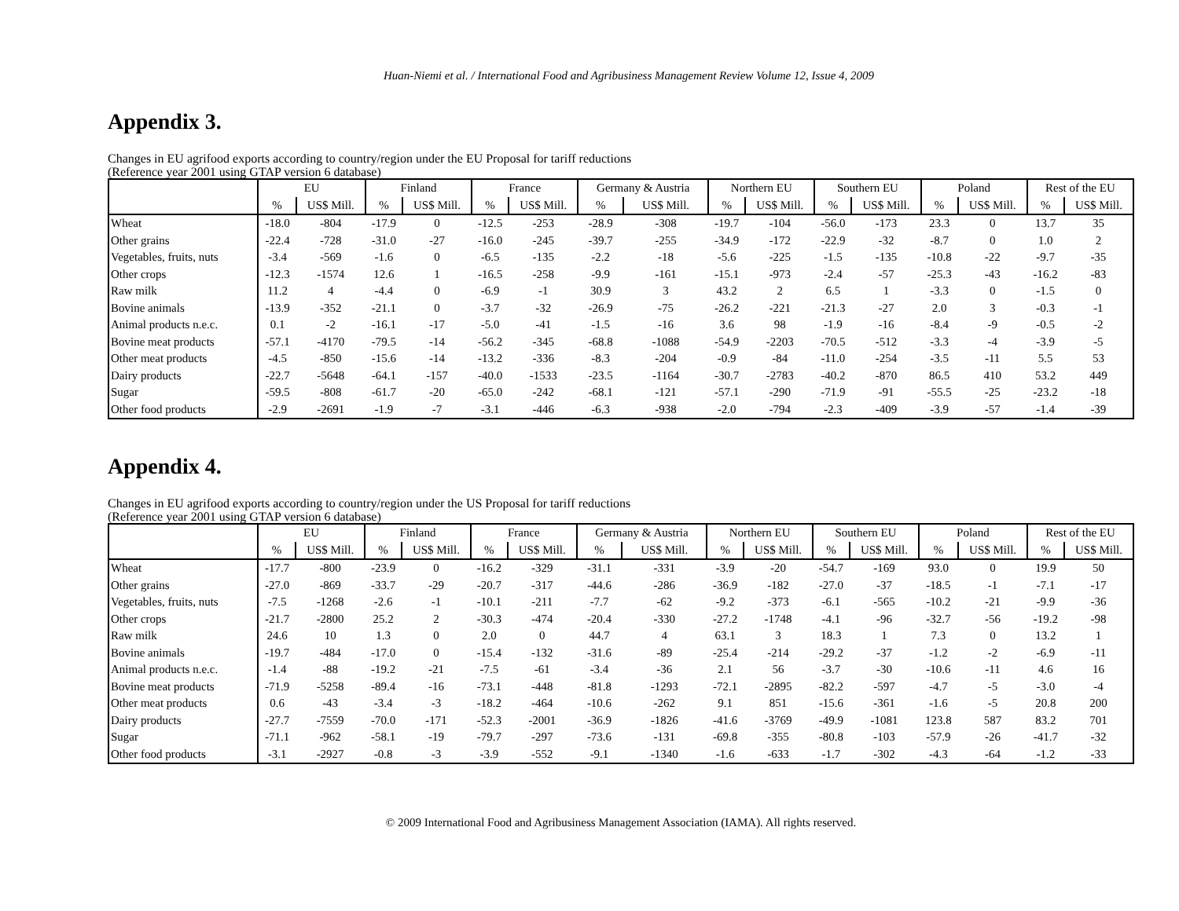Huan-Niemi et al. / International Food and Agribusiness Management Review Volume 12, Issue 4, 2009
Appendix 3.
Changes in EU agrifood exports according to country/region under the EU Proposal for tariff reductions
(Reference year 2001 using GTAP version 6 database)
| | EU | | Finland | | France | | Germany & Austria | | Northern EU | | Southern EU | | Poland | | Rest of the EU | |
| --- | --- | --- | --- | --- | --- | --- | --- | --- | --- | --- | --- | --- | --- | --- | --- | --- |
| | % | US$ Mill. | % | US$ Mill. | % | US$ Mill. | % | US$ Mill. | % | US$ Mill. | % | US$ Mill. | % | US$ Mill. | % | US$ Mill. |
| Wheat | -18.0 | -804 | -17.9 | 0 | -12.5 | -253 | -28.9 | -308 | -19.7 | -104 | -56.0 | -173 | 23.3 | 0 | 13.7 | 35 |
| Other grains | -22.4 | -728 | -31.0 | -27 | -16.0 | -245 | -39.7 | -255 | -34.9 | -172 | -22.9 | -32 | -8.7 | 0 | 1.0 | 2 |
| Vegetables, fruits, nuts | -3.4 | -569 | -1.6 | 0 | -6.5 | -135 | -2.2 | -18 | -5.6 | -225 | -1.5 | -135 | -10.8 | -22 | -9.7 | -35 |
| Other crops | -12.3 | -1574 | 12.6 | 1 | -16.5 | -258 | -9.9 | -161 | -15.1 | -973 | -2.4 | -57 | -25.3 | -43 | -16.2 | -83 |
| Raw milk | 11.2 | 4 | -4.4 | 0 | -6.9 | -1 | 30.9 | 3 | 43.2 | 2 | 6.5 | 1 | -3.3 | 0 | -1.5 | 0 |
| Bovine animals | -13.9 | -352 | -21.1 | 0 | -3.7 | -32 | -26.9 | -75 | -26.2 | -221 | -21.3 | -27 | 2.0 | 3 | -0.3 | -1 |
| Animal products n.e.c. | 0.1 | -2 | -16.1 | -17 | -5.0 | -41 | -1.5 | -16 | 3.6 | 98 | -1.9 | -16 | -8.4 | -9 | -0.5 | -2 |
| Bovine meat products | -57.1 | -4170 | -79.5 | -14 | -56.2 | -345 | -68.8 | -1088 | -54.9 | -2203 | -70.5 | -512 | -3.3 | -4 | -3.9 | -5 |
| Other meat products | -4.5 | -850 | -15.6 | -14 | -13.2 | -336 | -8.3 | -204 | -0.9 | -84 | -11.0 | -254 | -3.5 | -11 | 5.5 | 53 |
| Dairy products | -22.7 | -5648 | -64.1 | -157 | -40.0 | -1533 | -23.5 | -1164 | -30.7 | -2783 | -40.2 | -870 | 86.5 | 410 | 53.2 | 449 |
| Sugar | -59.5 | -808 | -61.7 | -20 | -65.0 | -242 | -68.1 | -121 | -57.1 | -290 | -71.9 | -91 | -55.5 | -25 | -23.2 | -18 |
| Other food products | -2.9 | -2691 | -1.9 | -7 | -3.1 | -446 | -6.3 | -938 | -2.0 | -794 | -2.3 | -409 | -3.9 | -57 | -1.4 | -39 |
Appendix 4.
Changes in EU agrifood exports according to country/region under the US Proposal for tariff reductions
(Reference year 2001 using GTAP version 6 database)
| | EU | | Finland | | France | | Germany & Austria | | Northern EU | | Southern EU | | Poland | | Rest of the EU | |
| --- | --- | --- | --- | --- | --- | --- | --- | --- | --- | --- | --- | --- | --- | --- | --- | --- |
| | % | US$ Mill. | % | US$ Mill. | % | US$ Mill. | % | US$ Mill. | % | US$ Mill. | % | US$ Mill. | % | US$ Mill. | % | US$ Mill. |
| Wheat | -17.7 | -800 | -23.9 | 0 | -16.2 | -329 | -31.1 | -331 | -3.9 | -20 | -54.7 | -169 | 93.0 | 0 | 19.9 | 50 |
| Other grains | -27.0 | -869 | -33.7 | -29 | -20.7 | -317 | -44.6 | -286 | -36.9 | -182 | -27.0 | -37 | -18.5 | -1 | -7.1 | -17 |
| Vegetables, fruits, nuts | -7.5 | -1268 | -2.6 | -1 | -10.1 | -211 | -7.7 | -62 | -9.2 | -373 | -6.1 | -565 | -10.2 | -21 | -9.9 | -36 |
| Other crops | -21.7 | -2800 | 25.2 | 2 | -30.3 | -474 | -20.4 | -330 | -27.2 | -1748 | -4.1 | -96 | -32.7 | -56 | -19.2 | -98 |
| Raw milk | 24.6 | 10 | 1.3 | 0 | 2.0 | 0 | 44.7 | 4 | 63.1 | 3 | 18.3 | 1 | 7.3 | 0 | 13.2 | 1 |
| Bovine animals | -19.7 | -484 | -17.0 | 0 | -15.4 | -132 | -31.6 | -89 | -25.4 | -214 | -29.2 | -37 | -1.2 | -2 | -6.9 | -11 |
| Animal products n.e.c. | -1.4 | -88 | -19.2 | -21 | -7.5 | -61 | -3.4 | -36 | 2.1 | 56 | -3.7 | -30 | -10.6 | -11 | 4.6 | 16 |
| Bovine meat products | -71.9 | -5258 | -89.4 | -16 | -73.1 | -448 | -81.8 | -1293 | -72.1 | -2895 | -82.2 | -597 | -4.7 | -5 | -3.0 | -4 |
| Other meat products | 0.6 | -43 | -3.4 | -3 | -18.2 | -464 | -10.6 | -262 | 9.1 | 851 | -15.6 | -361 | -1.6 | -5 | 20.8 | 200 |
| Dairy products | -27.7 | -7559 | -70.0 | -171 | -52.3 | -2001 | -36.9 | -1826 | -41.6 | -3769 | -49.9 | -1081 | 123.8 | 587 | 83.2 | 701 |
| Sugar | -71.1 | -962 | -58.1 | -19 | -79.7 | -297 | -73.6 | -131 | -69.8 | -355 | -80.8 | -103 | -57.9 | -26 | -41.7 | -32 |
| Other food products | -3.1 | -2927 | -0.8 | -3 | -3.9 | -552 | -9.1 | -1340 | -1.6 | -633 | -1.7 | -302 | -4.3 | -64 | -1.2 | -33 |
© 2009 International Food and Agribusiness Management Association (IAMA). All rights reserved.